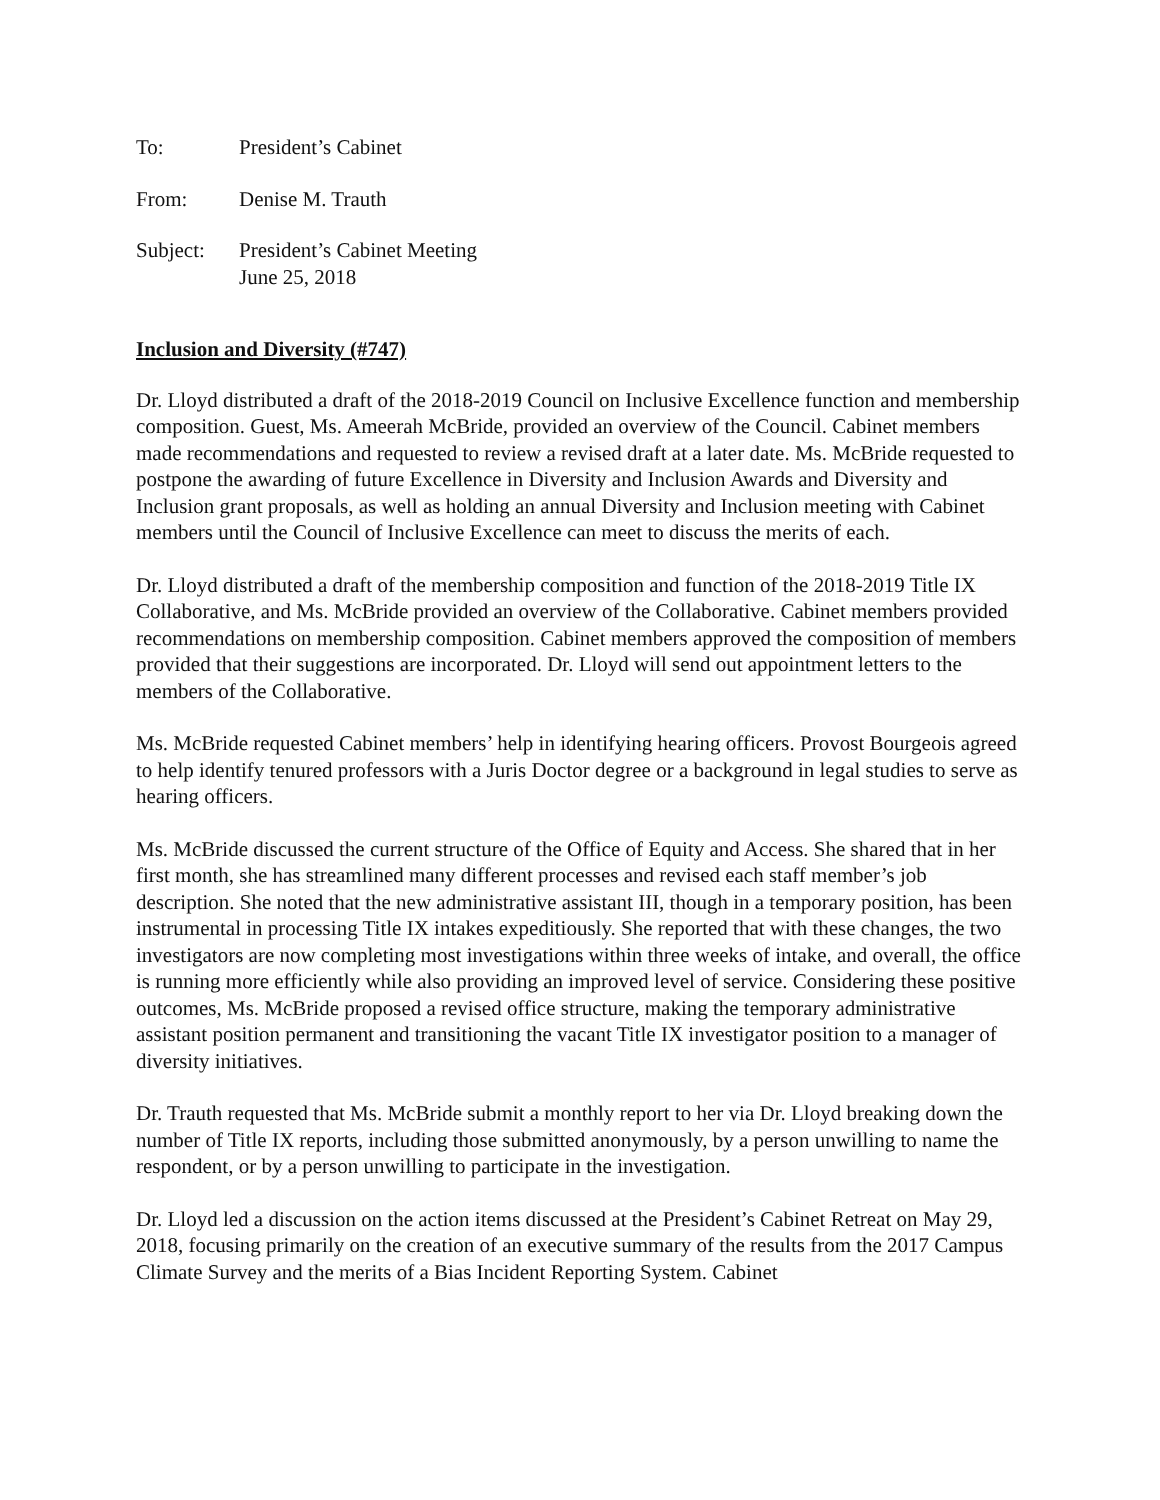To: President’s Cabinet
From: Denise M. Trauth
Subject: President’s Cabinet Meeting
June 25, 2018
Inclusion and Diversity (#747)
Dr. Lloyd distributed a draft of the 2018-2019 Council on Inclusive Excellence function and membership composition. Guest, Ms. Ameerah McBride, provided an overview of the Council. Cabinet members made recommendations and requested to review a revised draft at a later date. Ms. McBride requested to postpone the awarding of future Excellence in Diversity and Inclusion Awards and Diversity and Inclusion grant proposals, as well as holding an annual Diversity and Inclusion meeting with Cabinet members until the Council of Inclusive Excellence can meet to discuss the merits of each.
Dr. Lloyd distributed a draft of the membership composition and function of the 2018-2019 Title IX Collaborative, and Ms. McBride provided an overview of the Collaborative. Cabinet members provided recommendations on membership composition. Cabinet members approved the composition of members provided that their suggestions are incorporated. Dr. Lloyd will send out appointment letters to the members of the Collaborative.
Ms. McBride requested Cabinet members’ help in identifying hearing officers. Provost Bourgeois agreed to help identify tenured professors with a Juris Doctor degree or a background in legal studies to serve as hearing officers.
Ms. McBride discussed the current structure of the Office of Equity and Access. She shared that in her first month, she has streamlined many different processes and revised each staff member’s job description. She noted that the new administrative assistant III, though in a temporary position, has been instrumental in processing Title IX intakes expeditiously. She reported that with these changes, the two investigators are now completing most investigations within three weeks of intake, and overall, the office is running more efficiently while also providing an improved level of service. Considering these positive outcomes, Ms. McBride proposed a revised office structure, making the temporary administrative assistant position permanent and transitioning the vacant Title IX investigator position to a manager of diversity initiatives.
Dr. Trauth requested that Ms. McBride submit a monthly report to her via Dr. Lloyd breaking down the number of Title IX reports, including those submitted anonymously, by a person unwilling to name the respondent, or by a person unwilling to participate in the investigation.
Dr. Lloyd led a discussion on the action items discussed at the President’s Cabinet Retreat on May 29, 2018, focusing primarily on the creation of an executive summary of the results from the 2017 Campus Climate Survey and the merits of a Bias Incident Reporting System. Cabinet